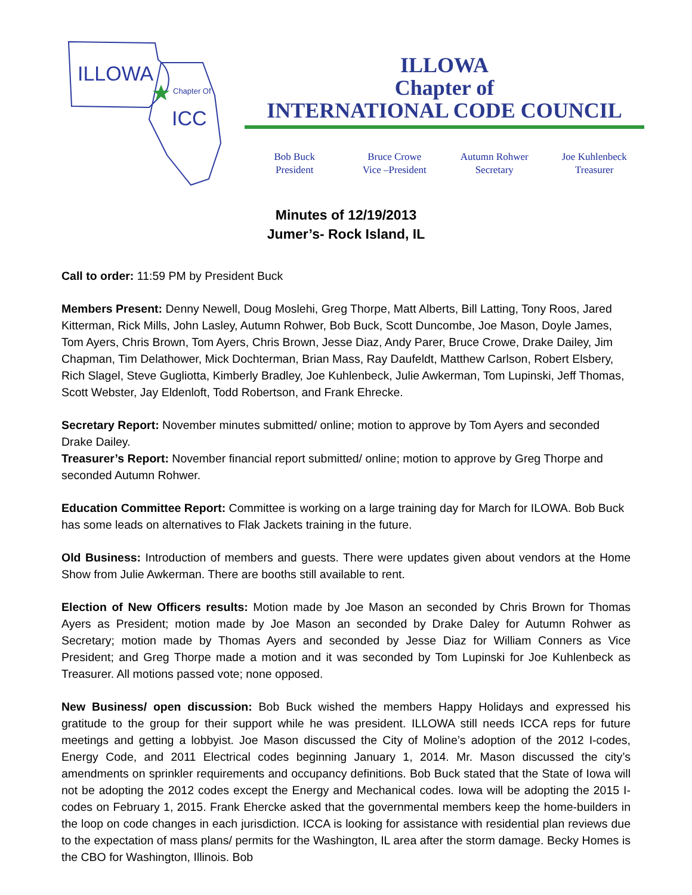ILLOWA
Chapter Of
ICC
ILLOWA
Chapter of
INTERNATIONAL CODE COUNCIL
Bob Buck
President
Bruce Crowe
Vice –President
Autumn Rohwer
Secretary
Joe Kuhlenbeck
Treasurer
Minutes of 12/19/2013
Jumer’s- Rock Island, IL
Call to order: 11:59 PM by President Buck
Members Present: Denny Newell, Doug Moslehi, Greg Thorpe, Matt Alberts, Bill Latting, Tony Roos, Jared Kitterman, Rick Mills, John Lasley, Autumn Rohwer, Bob Buck, Scott Duncombe, Joe Mason, Doyle James, Tom Ayers, Chris Brown, Tom Ayers, Chris Brown, Jesse Diaz, Andy Parer, Bruce Crowe, Drake Dailey, Jim Chapman, Tim Delathower, Mick Dochterman, Brian Mass, Ray Daufeldt, Matthew Carlson, Robert Elsbery, Rich Slagel, Steve Gugliotta, Kimberly Bradley, Joe Kuhlenbeck, Julie Awkerman, Tom Lupinski, Jeff Thomas, Scott Webster, Jay Eldenloft, Todd Robertson, and Frank Ehrecke.
Secretary Report: November minutes submitted/ online; motion to approve by Tom Ayers and seconded Drake Dailey.
Treasurer’s Report: November financial report submitted/ online; motion to approve by Greg Thorpe and seconded Autumn Rohwer.
Education Committee Report: Committee is working on a large training day for March for ILOWA. Bob Buck has some leads on alternatives to Flak Jackets training in the future.
Old Business: Introduction of members and guests. There were updates given about vendors at the Home Show from Julie Awkerman. There are booths still available to rent.
Election of New Officers results: Motion made by Joe Mason an seconded by Chris Brown for Thomas Ayers as President; motion made by Joe Mason an seconded by Drake Daley for Autumn Rohwer as Secretary; motion made by Thomas Ayers and seconded by Jesse Diaz for William Conners as Vice President; and Greg Thorpe made a motion and it was seconded by Tom Lupinski for Joe Kuhlenbeck as Treasurer. All motions passed vote; none opposed.
New Business/ open discussion: Bob Buck wished the members Happy Holidays and expressed his gratitude to the group for their support while he was president. ILLOWA still needs ICCA reps for future meetings and getting a lobbyist. Joe Mason discussed the City of Moline’s adoption of the 2012 I-codes, Energy Code, and 2011 Electrical codes beginning January 1, 2014. Mr. Mason discussed the city’s amendments on sprinkler requirements and occupancy definitions. Bob Buck stated that the State of Iowa will not be adopting the 2012 codes except the Energy and Mechanical codes. Iowa will be adopting the 2015 I-codes on February 1, 2015. Frank Ehercke asked that the governmental members keep the home-builders in the loop on code changes in each jurisdiction. ICCA is looking for assistance with residential plan reviews due to the expectation of mass plans/ permits for the Washington, IL area after the storm damage. Becky Homes is the CBO for Washington, Illinois. Bob